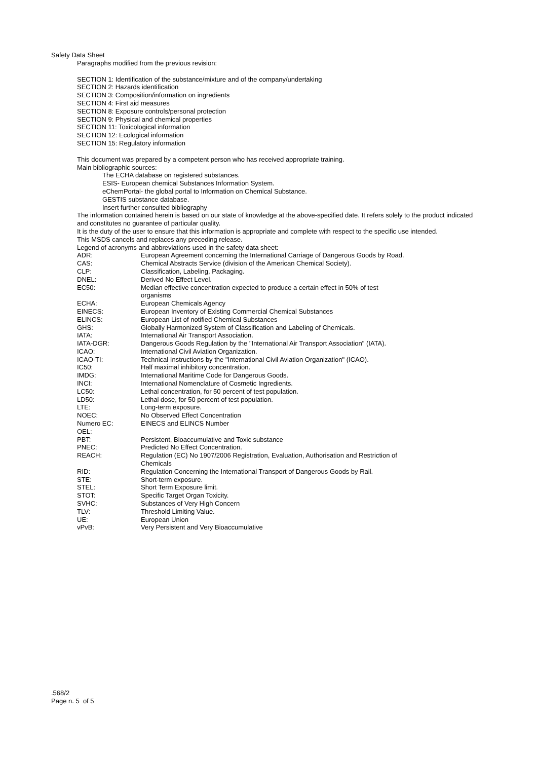Safety Data Sheet
Paragraphs modified from the previous revision:
SECTION 1: Identification of the substance/mixture and of the company/undertaking
SECTION 2: Hazards identification
SECTION 3: Composition/information on ingredients
SECTION 4: First aid measures
SECTION 8: Exposure controls/personal protection
SECTION 9: Physical and chemical properties
SECTION 11: Toxicological information
SECTION 12: Ecological information
SECTION 15: Regulatory information
This document was prepared by a competent person who has received appropriate training.
Main bibliographic sources:
The ECHA database on registered substances.
ESIS- European chemical Substances Information System.
eChemPortal- the global portal to Information on Chemical Substance.
GESTIS substance database.
Insert further consulted bibliography
The information contained herein is based on our state of knowledge at the above-specified date. It refers solely to the product indicated and constitutes no guarantee of particular quality.
It is the duty of the user to ensure that this information is appropriate and complete with respect to the specific use intended.
This MSDS cancels and replaces any preceding release.
Legend of acronyms and abbreviations used in the safety data sheet:
| ADR: | European Agreement concerning the International Carriage of Dangerous Goods by Road. |
| CAS: | Chemical Abstracts Service (division of the American Chemical Society). |
| CLP: | Classification, Labeling, Packaging. |
| DNEL: | Derived No Effect Level. |
| EC50: | Median effective concentration expected to produce a certain effect in 50% of test organisms |
| ECHA: | European Chemicals Agency |
| EINECS: | European Inventory of Existing Commercial Chemical Substances |
| ELINCS: | European List of notified Chemical Substances |
| GHS: | Globally Harmonized System of Classification and Labeling of Chemicals. |
| IATA: | International Air Transport Association. |
| IATA-DGR: | Dangerous Goods Regulation by the "International Air Transport Association" (IATA). |
| ICAO: | International Civil Aviation Organization. |
| ICAO-TI: | Technical Instructions by the "International Civil Aviation Organization" (ICAO). |
| IC50: | Half maximal inhibitory concentration. |
| IMDG: | International Maritime Code for Dangerous Goods. |
| INCI: | International Nomenclature of Cosmetic Ingredients. |
| LC50: | Lethal concentration, for 50 percent of test population. |
| LD50: | Lethal dose, for 50 percent of test population. |
| LTE: | Long-term exposure. |
| NOEC: | No Observed Effect Concentration |
| Numero EC: | EINECS and ELINCS Number |
| OEL: | |
| PBT: | Persistent, Bioaccumulative and Toxic substance |
| PNEC: | Predicted No Effect Concentration. |
| REACH: | Regulation (EC) No 1907/2006 Registration, Evaluation, Authorisation and Restriction of Chemicals |
| RID: | Regulation Concerning the International Transport of Dangerous Goods by Rail. |
| STE: | Short-term exposure. |
| STEL: | Short Term Exposure limit. |
| STOT: | Specific Target Organ Toxicity. |
| SVHC: | Substances of Very High Concern |
| TLV: | Threshold Limiting Value. |
| UE: | European Union |
| vPvB: | Very Persistent and Very Bioaccumulative |
.568/2
Page n. 5 of 5